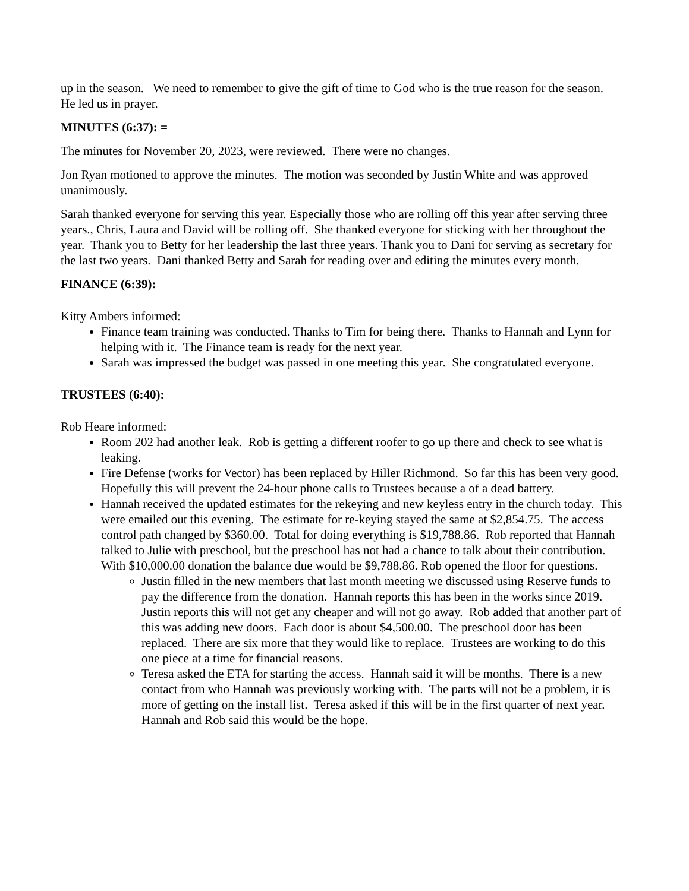up in the season. We need to remember to give the gift of time to God who is the true reason for the season. He led us in prayer.
MINUTES (6:37): =
The minutes for November 20, 2023, were reviewed. There were no changes.
Jon Ryan motioned to approve the minutes. The motion was seconded by Justin White and was approved unanimously.
Sarah thanked everyone for serving this year. Especially those who are rolling off this year after serving three years., Chris, Laura and David will be rolling off. She thanked everyone for sticking with her throughout the year. Thank you to Betty for her leadership the last three years. Thank you to Dani for serving as secretary for the last two years. Dani thanked Betty and Sarah for reading over and editing the minutes every month.
FINANCE (6:39):
Kitty Ambers informed:
Finance team training was conducted. Thanks to Tim for being there. Thanks to Hannah and Lynn for helping with it. The Finance team is ready for the next year.
Sarah was impressed the budget was passed in one meeting this year. She congratulated everyone.
TRUSTEES (6:40):
Rob Heare informed:
Room 202 had another leak. Rob is getting a different roofer to go up there and check to see what is leaking.
Fire Defense (works for Vector) has been replaced by Hiller Richmond. So far this has been very good. Hopefully this will prevent the 24-hour phone calls to Trustees because a of a dead battery.
Hannah received the updated estimates for the rekeying and new keyless entry in the church today. This were emailed out this evening. The estimate for re-keying stayed the same at $2,854.75. The access control path changed by $360.00. Total for doing everything is $19,788.86. Rob reported that Hannah talked to Julie with preschool, but the preschool has not had a chance to talk about their contribution. With $10,000.00 donation the balance due would be $9,788.86. Rob opened the floor for questions.
Justin filled in the new members that last month meeting we discussed using Reserve funds to pay the difference from the donation. Hannah reports this has been in the works since 2019. Justin reports this will not get any cheaper and will not go away. Rob added that another part of this was adding new doors. Each door is about $4,500.00. The preschool door has been replaced. There are six more that they would like to replace. Trustees are working to do this one piece at a time for financial reasons.
Teresa asked the ETA for starting the access. Hannah said it will be months. There is a new contact from who Hannah was previously working with. The parts will not be a problem, it is more of getting on the install list. Teresa asked if this will be in the first quarter of next year. Hannah and Rob said this would be the hope.